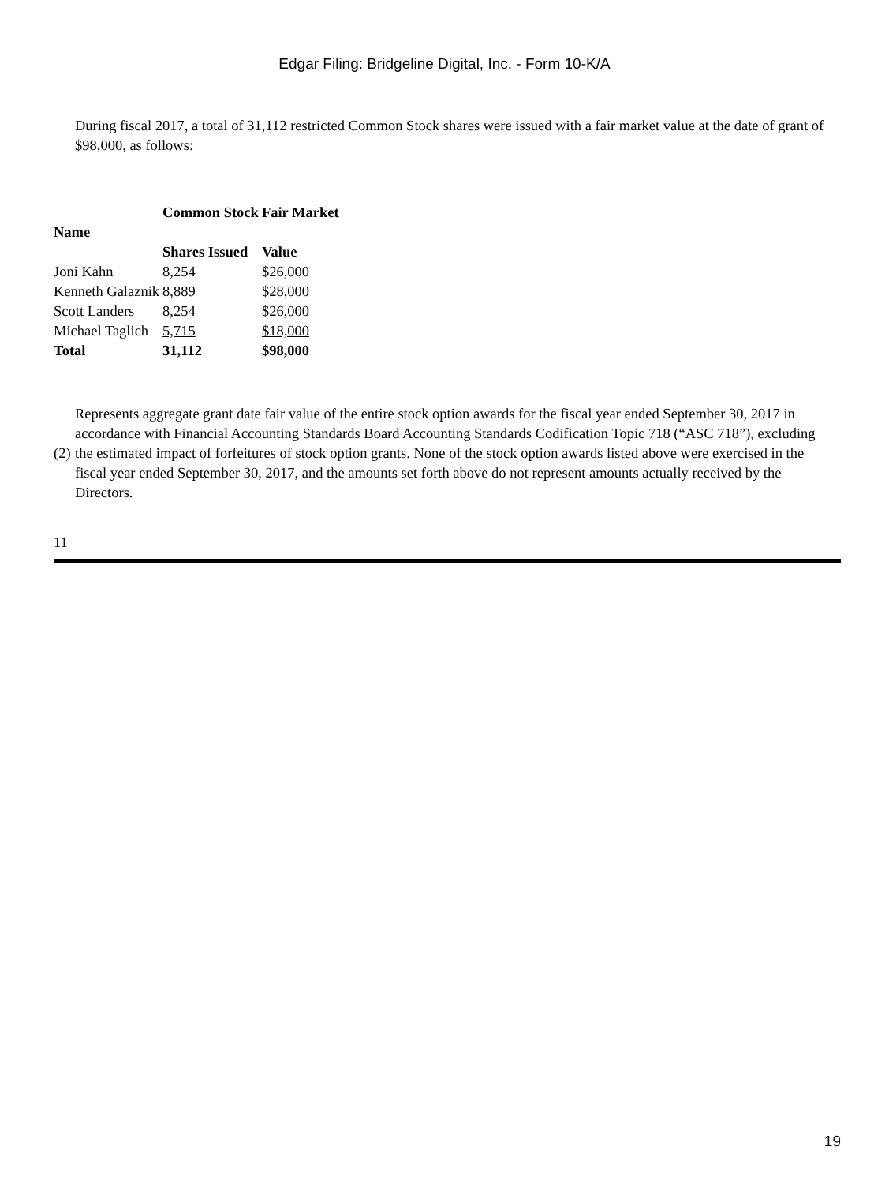Edgar Filing: Bridgeline Digital, Inc. - Form 10-K/A
During fiscal 2017, a total of 31,112 restricted Common Stock shares were issued with a fair market value at the date of grant of $98,000, as follows:
| Name | Common Stock | Fair Market |
| --- | --- | --- |
| | Shares Issued | Value |
| Joni Kahn | 8,254 | $26,000 |
| Kenneth Galaznik | 8,889 | $28,000 |
| Scott Landers | 8,254 | $26,000 |
| Michael Taglich | 5,715 | $18,000 |
| Total | 31,112 | $98,000 |
(2)
Represents aggregate grant date fair value of the entire stock option awards for the fiscal year ended September 30, 2017 in accordance with Financial Accounting Standards Board Accounting Standards Codification Topic 718 (“ASC 718”), excluding the estimated impact of forfeitures of stock option grants. None of the stock option awards listed above were exercised in the fiscal year ended September 30, 2017, and the amounts set forth above do not represent amounts actually received by the Directors.
11
19